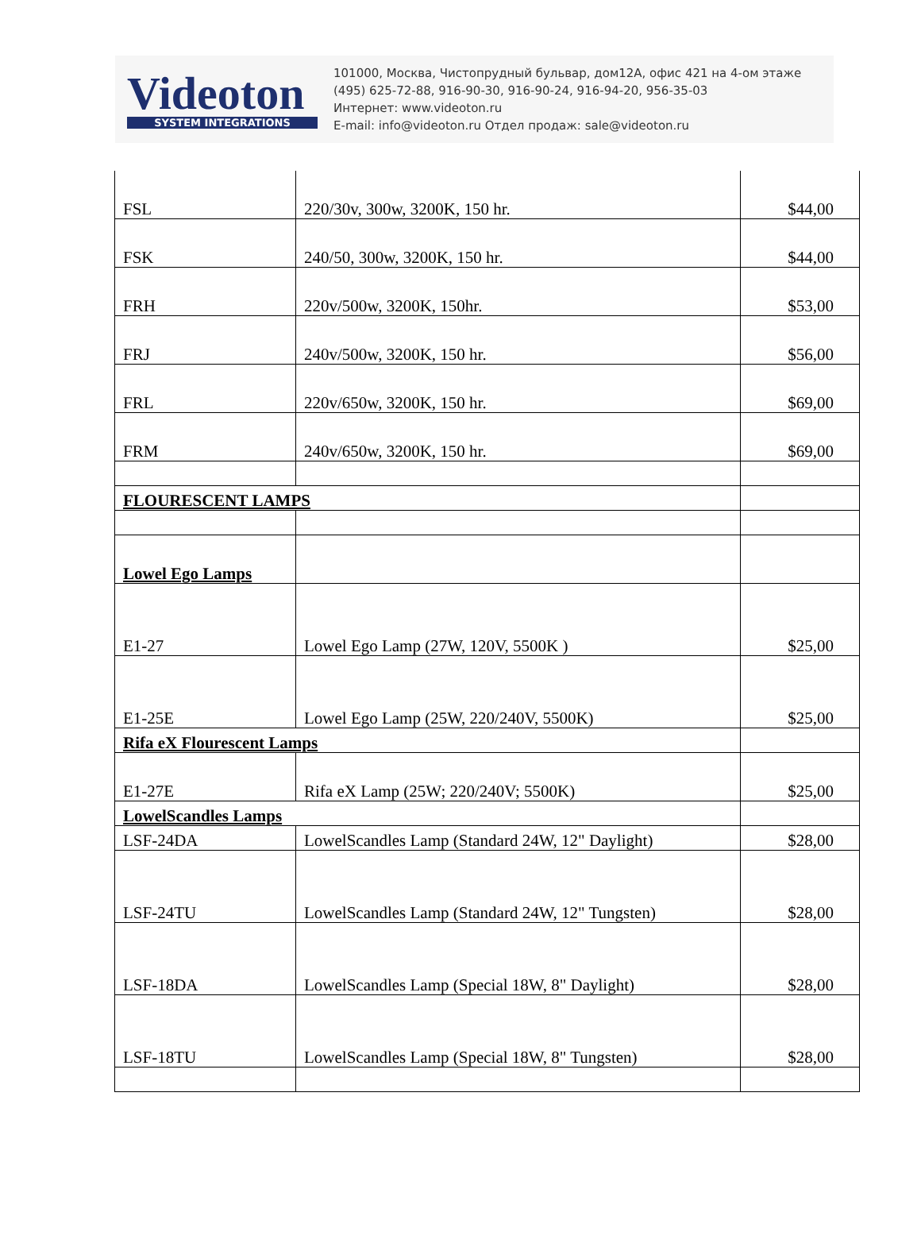Videoton
SYSTEM INTEGRATIONS
101000, Москва, Чистопрудный бульвар, дом12А, офис 421 на 4-ом этаже
(495) 625-72-88, 916-90-30, 916-90-24, 916-94-20, 956-35-03
Интернет: www.videoton.ru
E-mail: info@videoton.ru Отдел продаж: sale@videoton.ru
| FSL | 220/30v, 300w, 3200K, 150 hr. | $44,00 |
| FSK | 240/50, 300w, 3200K, 150 hr. | $44,00 |
| FRH | 220v/500w, 3200K, 150hr. | $53,00 |
| FRJ | 240v/500w, 3200K, 150 hr. | $56,00 |
| FRL | 220v/650w, 3200K, 150 hr. | $69,00 |
| FRM | 240v/650w, 3200K, 150 hr. | $69,00 |
| FLOURESCENT LAMPS | | |
| Lowel Ego Lamps | | |
| E1-27 | Lowel Ego Lamp (27W, 120V, 5500K ) | $25,00 |
| E1-25E | Lowel Ego Lamp (25W, 220/240V, 5500K) | $25,00 |
| Rifa eX Flourescent Lamps | | |
| E1-27E | Rifa eX Lamp (25W; 220/240V; 5500K) | $25,00 |
| LowelScandles Lamps | | |
| LSF-24DA | LowelScandles Lamp (Standard 24W, 12" Daylight) | $28,00 |
| LSF-24TU | LowelScandles Lamp (Standard 24W, 12" Tungsten) | $28,00 |
| LSF-18DA | LowelScandles Lamp (Special 18W, 8" Daylight) | $28,00 |
| LSF-18TU | LowelScandles Lamp (Special 18W, 8" Tungsten) | $28,00 |